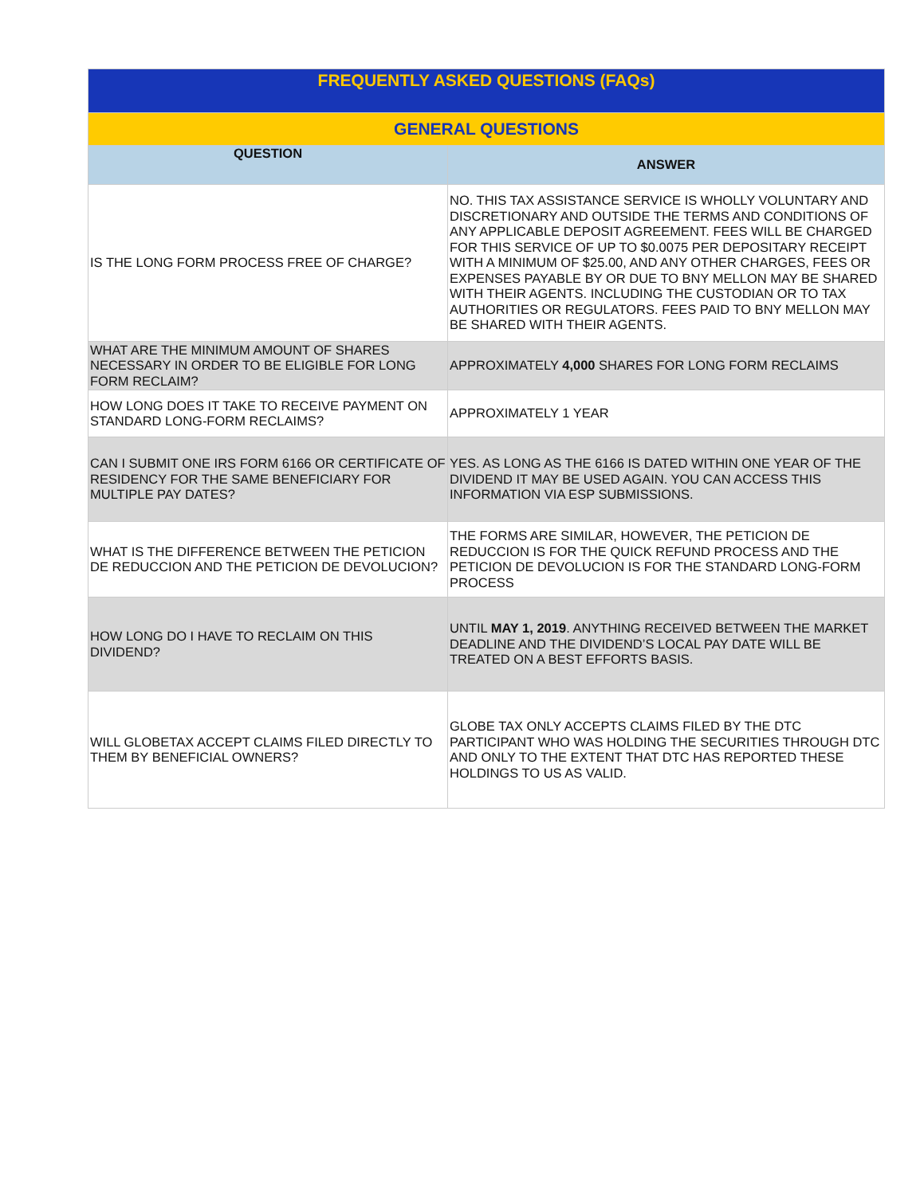| FREQUENTLY ASKED QUESTIONS (FAQs) | |
| --- | --- |
| GENERAL QUESTIONS | |
| QUESTION | ANSWER |
| IS THE LONG FORM PROCESS FREE OF CHARGE? | NO. THIS TAX ASSISTANCE SERVICE IS WHOLLY VOLUNTARY AND DISCRETIONARY AND OUTSIDE THE TERMS AND CONDITIONS OF ANY APPLICABLE DEPOSIT AGREEMENT. FEES WILL BE CHARGED FOR THIS SERVICE OF UP TO $0.0075 PER DEPOSITARY RECEIPT WITH A MINIMUM OF $25.00, AND ANY OTHER CHARGES, FEES OR EXPENSES PAYABLE BY OR DUE TO BNY MELLON MAY BE SHARED WITH THEIR AGENTS. INCLUDING THE CUSTODIAN OR TO TAX AUTHORITIES OR REGULATORS. FEES PAID TO BNY MELLON MAY BE SHARED WITH THEIR AGENTS. |
| WHAT ARE THE MINIMUM AMOUNT OF SHARES NECESSARY IN ORDER TO BE ELIGIBLE FOR LONG FORM RECLAIM? | APPROXIMATELY 4,000 SHARES FOR LONG FORM RECLAIMS |
| HOW LONG DOES IT TAKE TO RECEIVE PAYMENT ON STANDARD LONG-FORM RECLAIMS? | APPROXIMATELY 1 YEAR |
| CAN I SUBMIT ONE IRS FORM 6166 OR CERTIFICATE OF RESIDENCY FOR THE SAME BENEFICIARY FOR MULTIPLE PAY DATES? | YES. AS LONG AS THE 6166 IS DATED WITHIN ONE YEAR OF THE DIVIDEND IT MAY BE USED AGAIN. YOU CAN ACCESS THIS INFORMATION VIA ESP SUBMISSIONS. |
| WHAT IS THE DIFFERENCE BETWEEN THE PETICION DE REDUCCION AND THE PETICION DE DEVOLUCION? | THE FORMS ARE SIMILAR, HOWEVER, THE PETICION DE REDUCCION IS FOR THE QUICK REFUND PROCESS AND THE PETICION DE DEVOLUCION IS FOR THE STANDARD LONG-FORM PROCESS |
| HOW LONG DO I HAVE TO RECLAIM ON THIS DIVIDEND? | UNTIL MAY 1, 2019 . ANYTHING RECEIVED BETWEEN THE MARKET DEADLINE AND THE DIVIDEND’S LOCAL PAY DATE WILL BE TREATED ON A BEST EFFORTS BASIS. |
| WILL GLOBETAX ACCEPT CLAIMS FILED DIRECTLY TO THEM BY BENEFICIAL OWNERS? | GLOBE TAX ONLY ACCEPTS CLAIMS FILED BY THE DTC PARTICIPANT WHO WAS HOLDING THE SECURITIES THROUGH DTC AND ONLY TO THE EXTENT THAT DTC HAS REPORTED THESE HOLDINGS TO US AS VALID. |